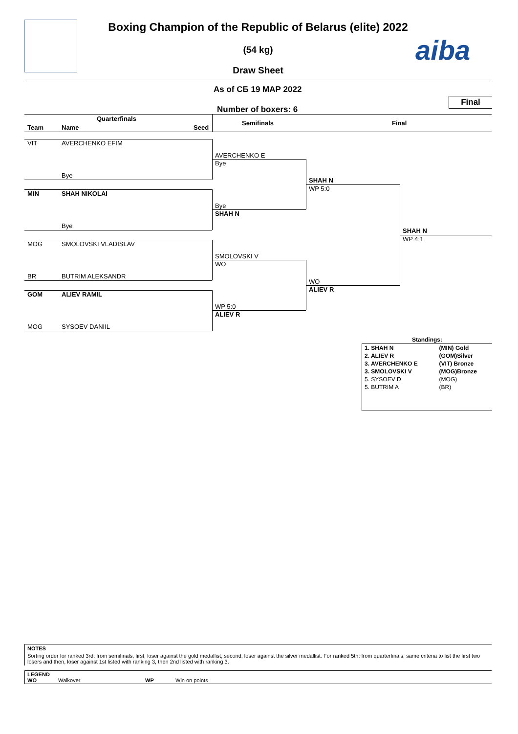aiba
Boxing Champion of the Republic of Belarus (elite) 2022
(54 kg)
Draw Sheet
As of СБ 19 МАР 2022
Final
Number of boxers: 6
Quarterfinals
Semifinals Final
Team Name Seed
VIT AVERCHENKO EFIM
Bye
MIN SHAH NIKOLAI
Bye
MOG SMOLOVSKI VLADISLAV
BR BUTRIM ALEKSANDR
GOM ALIEV RAMIL
MOG SYSOEV DANIIL
AVERCHENKO E
Bye
Bye
SHAH N
SMOLOVSKI V
WO
WP 5:0
ALIEV R
SHAH N
WP 5:0
WO
ALIEV R
SHAH N
WP 4:1
Standings:
| 1. SHAH N | (MIN) Gold |
| 2. ALIEV R | (GOM)Silver |
| 3. AVERCHENKO E | (VIT) Bronze |
| 3. SMOLOVSKI V | (MOG)Bronze |
| 5. SYSOEV D | (MOG) |
| 5. BUTRIM A | (BR) |
NOTES
Sorting order for ranked 3rd: from semifinals, first, loser against the gold medallist, second, loser against the silver medallist. For ranked 5th: from quarterfinals, same criteria to list the first two losers and then, loser against 1st listed with ranking 3, then 2nd listed with ranking 3.
LEGEND
WO Walkover WP Win on points